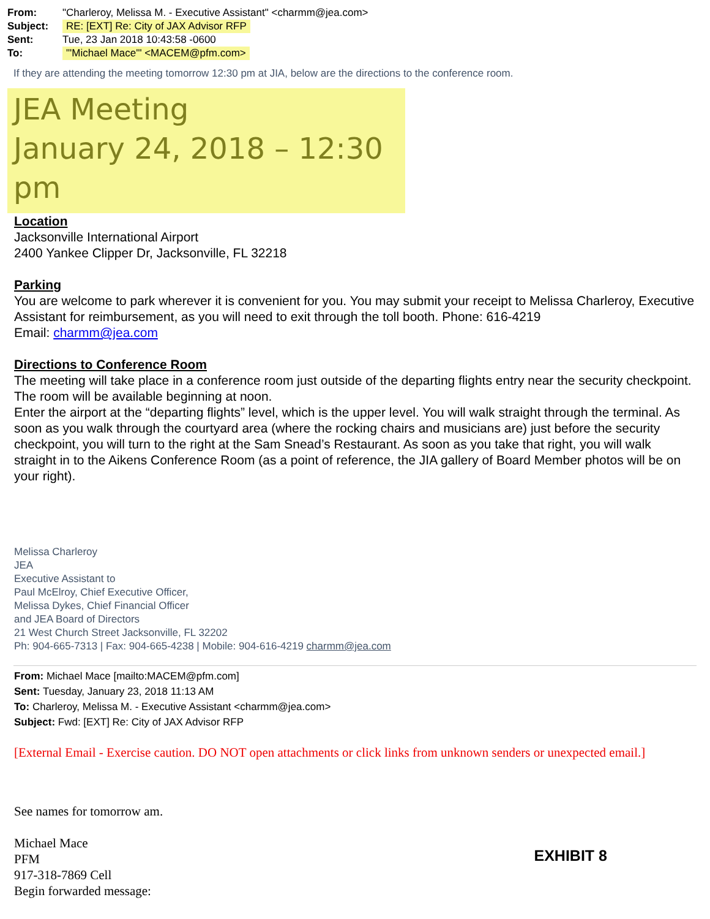From: "Charleroy, Melissa M. - Executive Assistant" <charmm@jea.com>
Subject: RE: [EXT] Re: City of JAX Advisor RFP
Sent: Tue, 23 Jan 2018 10:43:58 -0600
To: "'Michael Mace'" <MACEM@pfm.com>
If they are attending the meeting tomorrow 12:30 pm at JIA, below are the directions to the conference room.
JEA Meeting
January 24, 2018 – 12:30 pm
Location
Jacksonville International Airport
2400 Yankee Clipper Dr, Jacksonville, FL 32218
Parking
You are welcome to park wherever it is convenient for you. You may submit your receipt to Melissa Charleroy, Executive Assistant for reimbursement, as you will need to exit through the toll booth. Phone: 616-4219
Email: charmm@jea.com
Directions to Conference Room
The meeting will take place in a conference room just outside of the departing flights entry near the security checkpoint.
The room will be available beginning at noon.
Enter the airport at the “departing flights” level, which is the upper level. You will walk straight through the terminal. As soon as you walk through the courtyard area (where the rocking chairs and musicians are) just before the security checkpoint, you will turn to the right at the Sam Snead’s Restaurant. As soon as you take that right, you will walk straight in to the Aikens Conference Room (as a point of reference, the JIA gallery of Board Member photos will be on your right).
Melissa Charleroy
JEA
Executive Assistant to
Paul McElroy, Chief Executive Officer,
Melissa Dykes, Chief Financial Officer
and JEA Board of Directors
21 West Church Street Jacksonville, FL 32202
Ph: 904-665-7313 | Fax: 904-665-4238 | Mobile: 904-616-4219 charmm@jea.com
From: Michael Mace [mailto:MACEM@pfm.com]
Sent: Tuesday, January 23, 2018 11:13 AM
To: Charleroy, Melissa M. - Executive Assistant <charmm@jea.com>
Subject: Fwd: [EXT] Re: City of JAX Advisor RFP
[External Email - Exercise caution. DO NOT open attachments or click links from unknown senders or unexpected email.]
See names for tomorrow am.
Michael Mace
PFM
917-318-7869 Cell
Begin forwarded message:
EXHIBIT 8